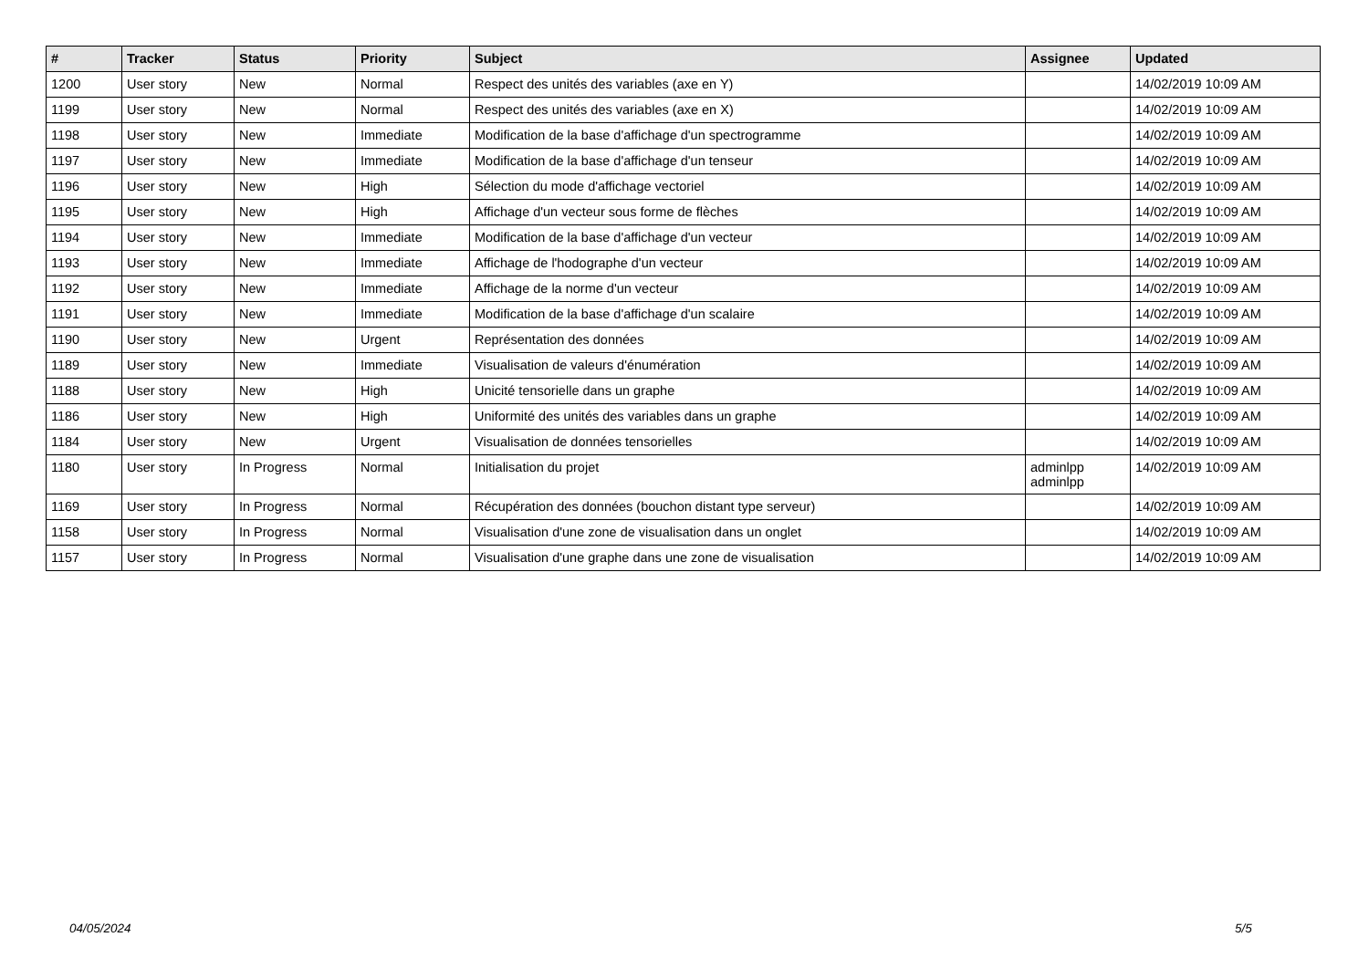| # | Tracker | Status | Priority | Subject | Assignee | Updated |
| --- | --- | --- | --- | --- | --- | --- |
| 1200 | User story | New | Normal | Respect des unités des variables (axe en Y) | | 14/02/2019 10:09 AM |
| 1199 | User story | New | Normal | Respect des unités des variables (axe en X) | | 14/02/2019 10:09 AM |
| 1198 | User story | New | Immediate | Modification de la base d'affichage d'un spectrogramme | | 14/02/2019 10:09 AM |
| 1197 | User story | New | Immediate | Modification de la base d'affichage d'un tenseur | | 14/02/2019 10:09 AM |
| 1196 | User story | New | High | Sélection du mode d'affichage vectoriel | | 14/02/2019 10:09 AM |
| 1195 | User story | New | High | Affichage d'un vecteur sous forme de flèches | | 14/02/2019 10:09 AM |
| 1194 | User story | New | Immediate | Modification de la base d'affichage d'un vecteur | | 14/02/2019 10:09 AM |
| 1193 | User story | New | Immediate | Affichage de l'hodographe d'un vecteur | | 14/02/2019 10:09 AM |
| 1192 | User story | New | Immediate | Affichage de la norme d'un vecteur | | 14/02/2019 10:09 AM |
| 1191 | User story | New | Immediate | Modification de la base d'affichage d'un scalaire | | 14/02/2019 10:09 AM |
| 1190 | User story | New | Urgent | Représentation des données | | 14/02/2019 10:09 AM |
| 1189 | User story | New | Immediate | Visualisation de valeurs d'énumération | | 14/02/2019 10:09 AM |
| 1188 | User story | New | High | Unicité tensorielle dans un graphe | | 14/02/2019 10:09 AM |
| 1186 | User story | New | High | Uniformité des unités des variables dans un graphe | | 14/02/2019 10:09 AM |
| 1184 | User story | New | Urgent | Visualisation de données tensorielles | | 14/02/2019 10:09 AM |
| 1180 | User story | In Progress | Normal | Initialisation du projet | adminlpp adminlpp | 14/02/2019 10:09 AM |
| 1169 | User story | In Progress | Normal | Récupération des données (bouchon distant type serveur) | | 14/02/2019 10:09 AM |
| 1158 | User story | In Progress | Normal | Visualisation d'une zone de visualisation dans un onglet | | 14/02/2019 10:09 AM |
| 1157 | User story | In Progress | Normal | Visualisation d'une graphe dans une zone de visualisation | | 14/02/2019 10:09 AM |
04/05/2024 5/5